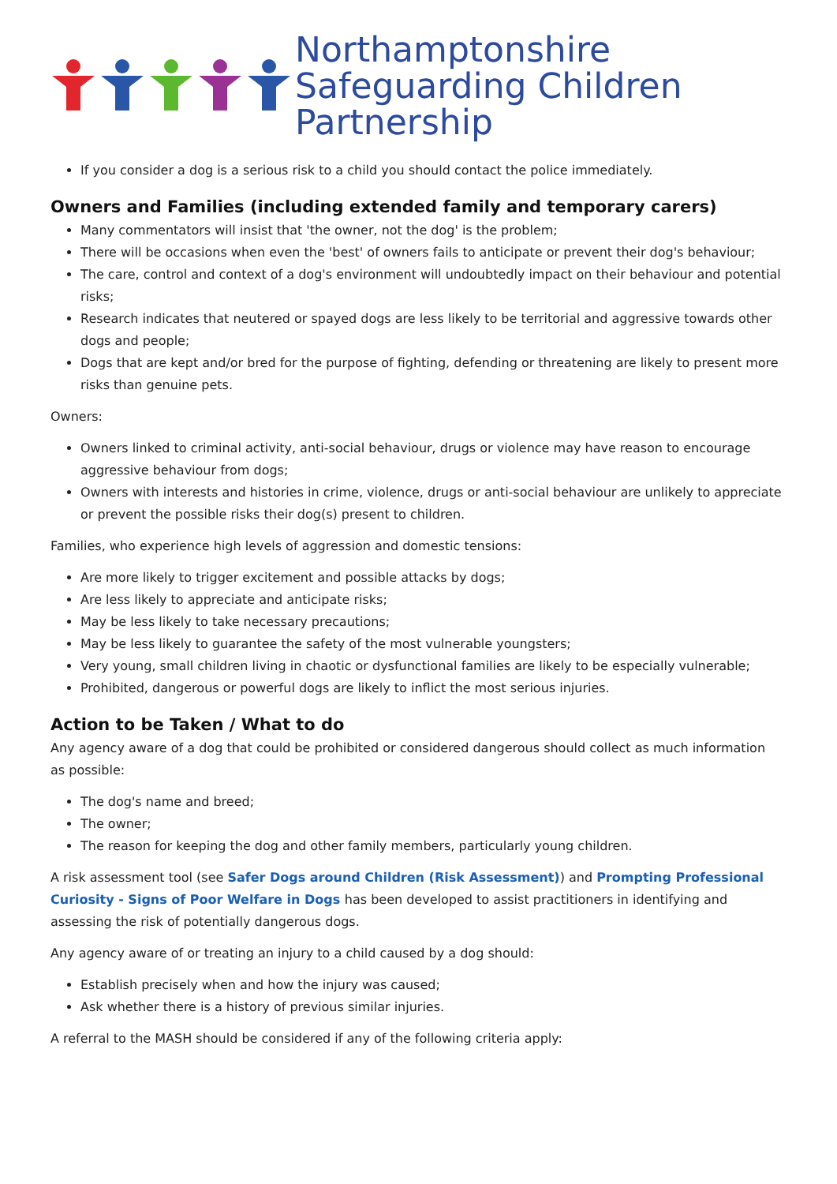Northamptonshire
Safeguarding Children Partnership
If you consider a dog is a serious risk to a child you should contact the police immediately.
Owners and Families (including extended family and temporary carers)
Many commentators will insist that 'the owner, not the dog' is the problem;
There will be occasions when even the 'best' of owners fails to anticipate or prevent their dog's behaviour;
The care, control and context of a dog's environment will undoubtedly impact on their behaviour and potential risks;
Research indicates that neutered or spayed dogs are less likely to be territorial and aggressive towards other dogs and people;
Dogs that are kept and/or bred for the purpose of fighting, defending or threatening are likely to present more risks than genuine pets.
Owners:
Owners linked to criminal activity, anti-social behaviour, drugs or violence may have reason to encourage aggressive behaviour from dogs;
Owners with interests and histories in crime, violence, drugs or anti-social behaviour are unlikely to appreciate or prevent the possible risks their dog(s) present to children.
Families, who experience high levels of aggression and domestic tensions:
Are more likely to trigger excitement and possible attacks by dogs;
Are less likely to appreciate and anticipate risks;
May be less likely to take necessary precautions;
May be less likely to guarantee the safety of the most vulnerable youngsters;
Very young, small children living in chaotic or dysfunctional families are likely to be especially vulnerable;
Prohibited, dangerous or powerful dogs are likely to inflict the most serious injuries.
Action to be Taken / What to do
Any agency aware of a dog that could be prohibited or considered dangerous should collect as much information as possible:
The dog's name and breed;
The owner;
The reason for keeping the dog and other family members, particularly young children.
A risk assessment tool (see Safer Dogs around Children (Risk Assessment)) and Prompting Professional Curiosity - Signs of Poor Welfare in Dogs has been developed to assist practitioners in identifying and assessing the risk of potentially dangerous dogs.
Any agency aware of or treating an injury to a child caused by a dog should:
Establish precisely when and how the injury was caused;
Ask whether there is a history of previous similar injuries.
A referral to the MASH should be considered if any of the following criteria apply: